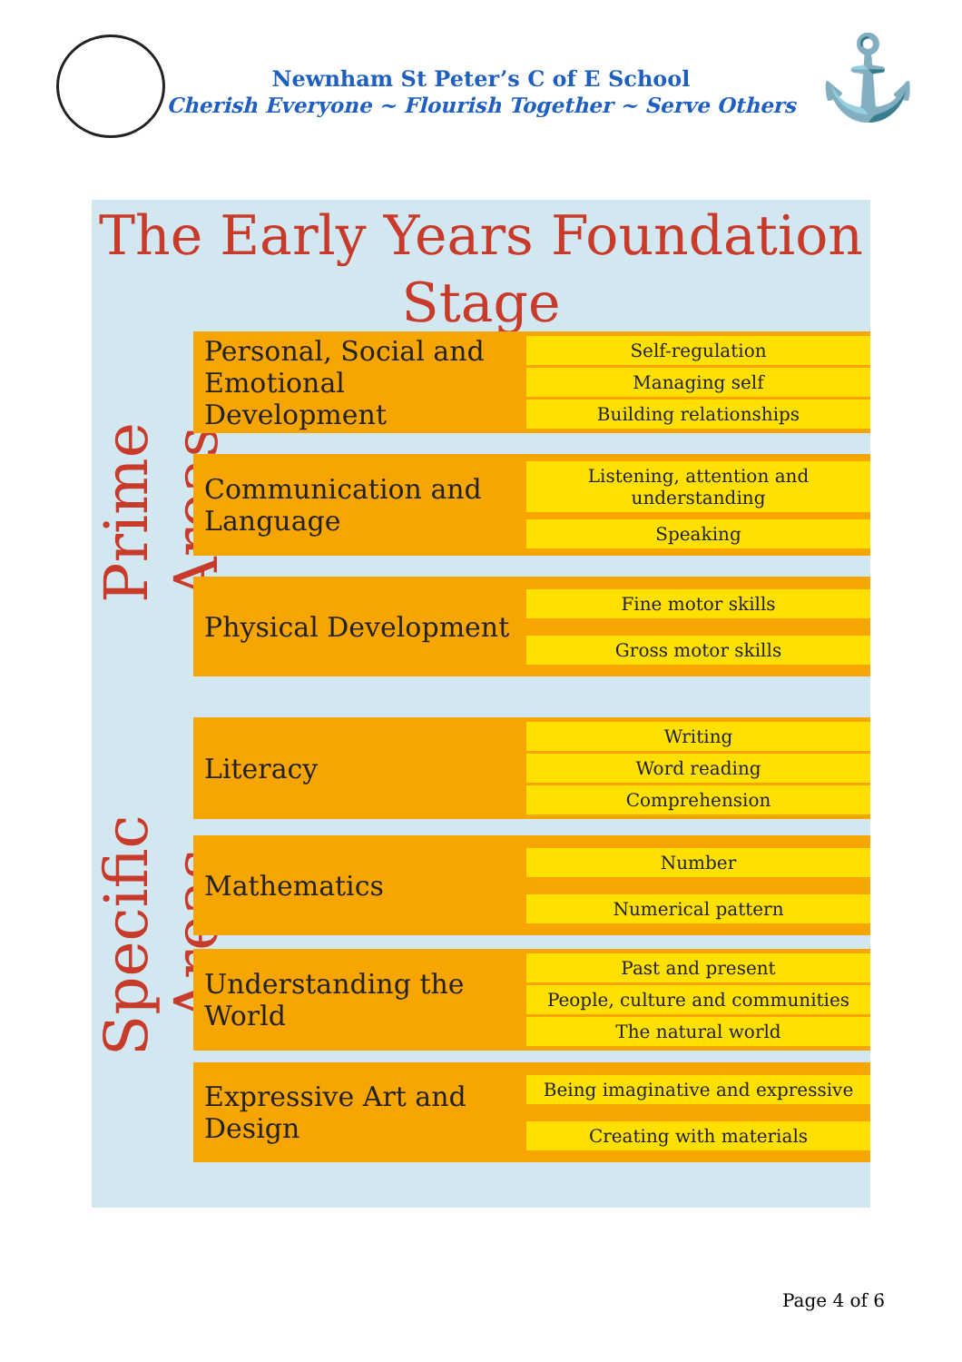Newnham St Peter’s C of E School
Cherish Everyone ~ Flourish Together ~ Serve Others
⚓
The Early Years Foundation
Stage
Prime Areas
Specific Areas
Personal, Social and Emotional Development
Self-regulation
Managing self
Building relationships
Communication and Language
Listening, attention and understanding
Speaking
Physical Development
Fine motor skills
Gross motor skills
Literacy
Writing
Word reading
Comprehension
Mathematics
Number
Numerical pattern
Understanding the World
Past and present
People, culture and communities
The natural world
Expressive Art and Design
Being imaginative and expressive
Creating with materials
Page 4 of 6